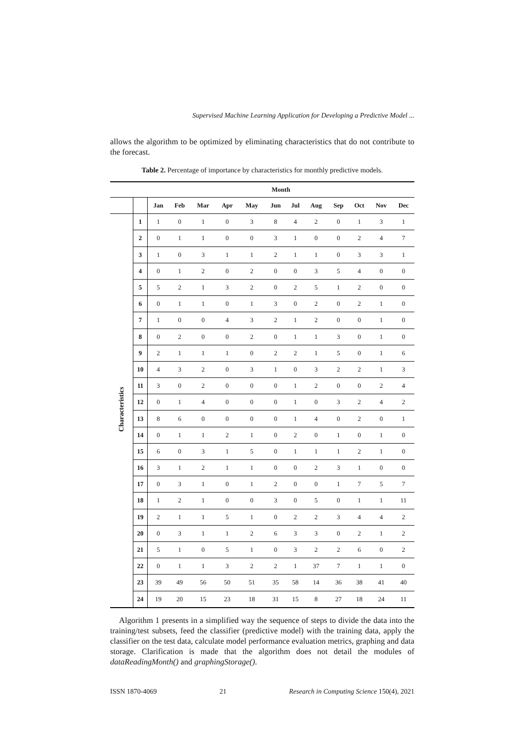Supervised Machine Learning Application for Developing a Predictive Model ...
allows the algorithm to be optimized by eliminating characteristics that do not contribute to the forecast.
Table 2. Percentage of importance by characteristics for monthly predictive models.
| | | Month | | | | | | | | | | | |
| --- | --- | --- | --- | --- | --- | --- | --- | --- | --- | --- | --- | --- | --- |
| | | Jan | Feb | Mar | Apr | May | Jun | Jul | Aug | Sep | Oct | Nov | Dec |
| Characteristics | 1 | 1 | 0 | 1 | 0 | 3 | 8 | 4 | 2 | 0 | 1 | 3 | 1 |
| | 2 | 0 | 1 | 1 | 0 | 0 | 3 | 1 | 0 | 0 | 2 | 4 | 7 |
| | 3 | 1 | 0 | 3 | 1 | 1 | 2 | 1 | 1 | 0 | 3 | 3 | 1 |
| | 4 | 0 | 1 | 2 | 0 | 2 | 0 | 0 | 3 | 5 | 4 | 0 | 0 |
| | 5 | 5 | 2 | 1 | 3 | 2 | 0 | 2 | 5 | 1 | 2 | 0 | 0 |
| | 6 | 0 | 1 | 1 | 0 | 1 | 3 | 0 | 2 | 0 | 2 | 1 | 0 |
| | 7 | 1 | 0 | 0 | 4 | 3 | 2 | 1 | 2 | 0 | 0 | 1 | 0 |
| | 8 | 0 | 2 | 0 | 0 | 2 | 0 | 1 | 1 | 3 | 0 | 1 | 0 |
| | 9 | 2 | 1 | 1 | 1 | 0 | 2 | 2 | 1 | 5 | 0 | 1 | 6 |
| | 10 | 4 | 3 | 2 | 0 | 3 | 1 | 0 | 3 | 2 | 2 | 1 | 3 |
| | 11 | 3 | 0 | 2 | 0 | 0 | 0 | 1 | 2 | 0 | 0 | 2 | 4 |
| | 12 | 0 | 1 | 4 | 0 | 0 | 0 | 1 | 0 | 3 | 2 | 4 | 2 |
| | 13 | 8 | 6 | 0 | 0 | 0 | 0 | 1 | 4 | 0 | 2 | 0 | 1 |
| | 14 | 0 | 1 | 1 | 2 | 1 | 0 | 2 | 0 | 1 | 0 | 1 | 0 |
| | 15 | 6 | 0 | 3 | 1 | 5 | 0 | 1 | 1 | 1 | 2 | 1 | 0 |
| | 16 | 3 | 1 | 2 | 1 | 1 | 0 | 0 | 2 | 3 | 1 | 0 | 0 |
| | 17 | 0 | 3 | 1 | 0 | 1 | 2 | 0 | 0 | 1 | 7 | 5 | 7 |
| | 18 | 1 | 2 | 1 | 0 | 0 | 3 | 0 | 5 | 0 | 1 | 1 | 11 |
| | 19 | 2 | 1 | 1 | 5 | 1 | 0 | 2 | 2 | 3 | 4 | 4 | 2 |
| | 20 | 0 | 3 | 1 | 1 | 2 | 6 | 3 | 3 | 0 | 2 | 1 | 2 |
| | 21 | 5 | 1 | 0 | 5 | 1 | 0 | 3 | 2 | 2 | 6 | 0 | 2 |
| | 22 | 0 | 1 | 1 | 3 | 2 | 2 | 1 | 37 | 7 | 1 | 1 | 0 |
| | 23 | 39 | 49 | 56 | 50 | 51 | 35 | 58 | 14 | 36 | 38 | 41 | 40 |
| | 24 | 19 | 20 | 15 | 23 | 18 | 31 | 15 | 8 | 27 | 18 | 24 | 11 |
Algorithm 1 presents in a simplified way the sequence of steps to divide the data into the training/test subsets, feed the classifier (predictive model) with the training data, apply the classifier on the test data, calculate model performance evaluation metrics, graphing and data storage. Clarification is made that the algorithm does not detail the modules of dataReadingMonth() and graphingStorage().
ISSN 1870-4069 21 Research in Computing Science 150(4), 2021